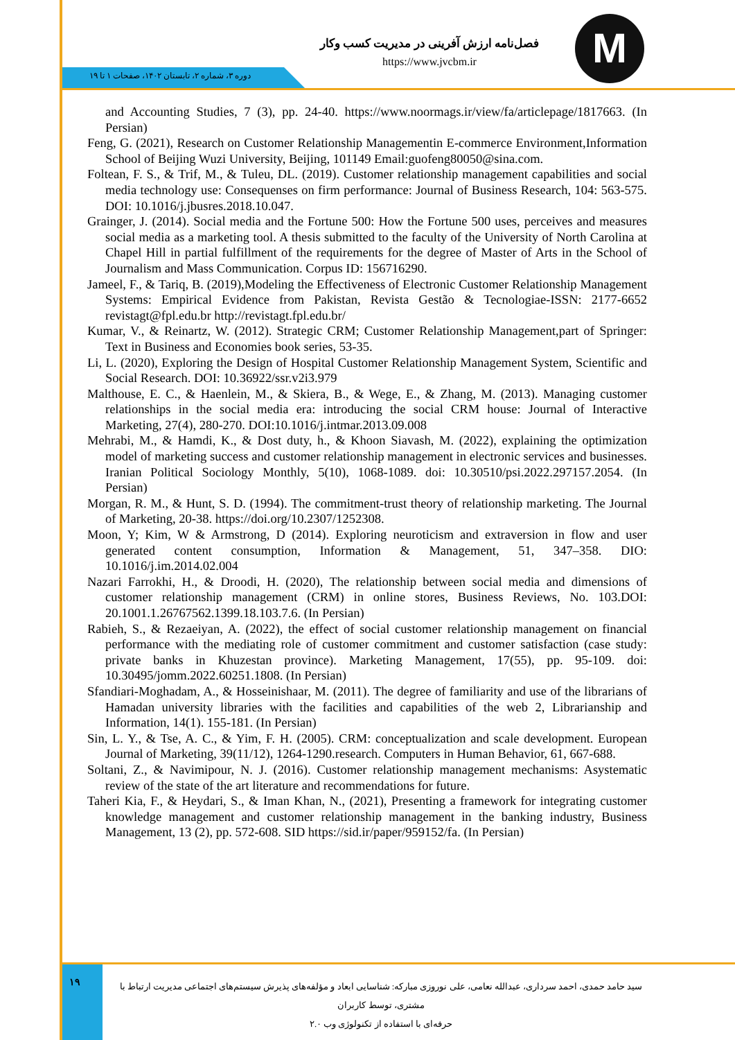M
فصل‌نامه ارزش آفرینی در مدیریت کسب وکار
https://www.jvcbm.ir
دوره ۳، شماره ۲، تابستان ۱۴۰۲، صفحات ۱ تا ۱۹
and Accounting Studies, 7 (3), pp. 24-40. https://www.noormags.ir/view/fa/articlepage/1817663. (In Persian)
Feng, G. (2021), Research on Customer Relationship Managementin E-commerce Environment,Information School of Beijing Wuzi University, Beijing, 101149 Email:guofeng80050@sina.com.
Foltean, F. S., & Trif, M., & Tuleu, DL. (2019). Customer relationship management capabilities and social media technology use: Consequenses on firm performance: Journal of Business Research, 104: 563-575. DOI: 10.1016/j.jbusres.2018.10.047.
Grainger, J. (2014). Social media and the Fortune 500: How the Fortune 500 uses, perceives and measures social media as a marketing tool. A thesis submitted to the faculty of the University of North Carolina at Chapel Hill in partial fulfillment of the requirements for the degree of Master of Arts in the School of Journalism and Mass Communication. Corpus ID: 156716290.
Jameel, F., & Tariq, B. (2019),Modeling the Effectiveness of Electronic Customer Relationship Management Systems: Empirical Evidence from Pakistan, Revista Gestão & Tecnologiae-ISSN: 2177-6652 revistagt@fpl.edu.br http://revistagt.fpl.edu.br/
Kumar, V., & Reinartz, W. (2012). Strategic CRM; Customer Relationship Management,part of Springer: Text in Business and Economies book series, 53-35.
Li, L. (2020), Exploring the Design of Hospital Customer Relationship Management System, Scientific and Social Research. DOI: 10.36922/ssr.v2i3.979
Malthouse, E. C., & Haenlein, M., & Skiera, B., & Wege, E., & Zhang, M. (2013). Managing customer relationships in the social media era: introducing the social CRM house: Journal of Interactive Marketing, 27(4), 280-270. DOI:10.1016/j.intmar.2013.09.008
Mehrabi, M., & Hamdi, K., & Dost duty, h., & Khoon Siavash, M. (2022), explaining the optimization model of marketing success and customer relationship management in electronic services and businesses. Iranian Political Sociology Monthly, 5(10), 1068-1089. doi: 10.30510/psi.2022.297157.2054. (In Persian)
Morgan, R. M., & Hunt, S. D. (1994). The commitment-trust theory of relationship marketing. The Journal of Marketing, 20-38. https://doi.org/10.2307/1252308.
Moon, Y; Kim, W & Armstrong, D (2014). Exploring neuroticism and extraversion in flow and user generated content consumption, Information & Management, 51, 347–358. DIO: 10.1016/j.im.2014.02.004
Nazari Farrokhi, H., & Droodi, H. (2020), The relationship between social media and dimensions of customer relationship management (CRM) in online stores, Business Reviews, No. 103.DOI: 20.1001.1.26767562.1399.18.103.7.6. (In Persian)
Rabieh, S., & Rezaeiyan, A. (2022), the effect of social customer relationship management on financial performance with the mediating role of customer commitment and customer satisfaction (case study: private banks in Khuzestan province). Marketing Management, 17(55), pp. 95-109. doi: 10.30495/jomm.2022.60251.1808. (In Persian)
Sfandiari-Moghadam, A., & Hosseinishaar, M. (2011). The degree of familiarity and use of the librarians of Hamadan university libraries with the facilities and capabilities of the web 2, Librarianship and Information, 14(1). 155-181. (In Persian)
Sin, L. Y., & Tse, A. C., & Yim, F. H. (2005). CRM: conceptualization and scale development. European Journal of Marketing, 39(11/12), 1264-1290.research. Computers in Human Behavior, 61, 667-688.
Soltani, Z., & Navimipour, N. J. (2016). Customer relationship management mechanisms: Asystematic review of the state of the art literature and recommendations for future.
Taheri Kia, F., & Heydari, S., & Iman Khan, N., (2021), Presenting a framework for integrating customer knowledge management and customer relationship management in the banking industry, Business Management, 13 (2), pp. 572-608. SID https://sid.ir/paper/959152/fa. (In Persian)
۱۹
سید حامد حمدی، احمد سرداری، عبدالله نعامی، علی نوروزی مبارکه: شناسایی ابعاد و مؤلفه‌های پذیرش سیستم‌های اجتماعی مدیریت ارتباط با مشتری، توسط کاربران
حرفه‌ای با استفاده از تکنولوژی وب ۲.۰